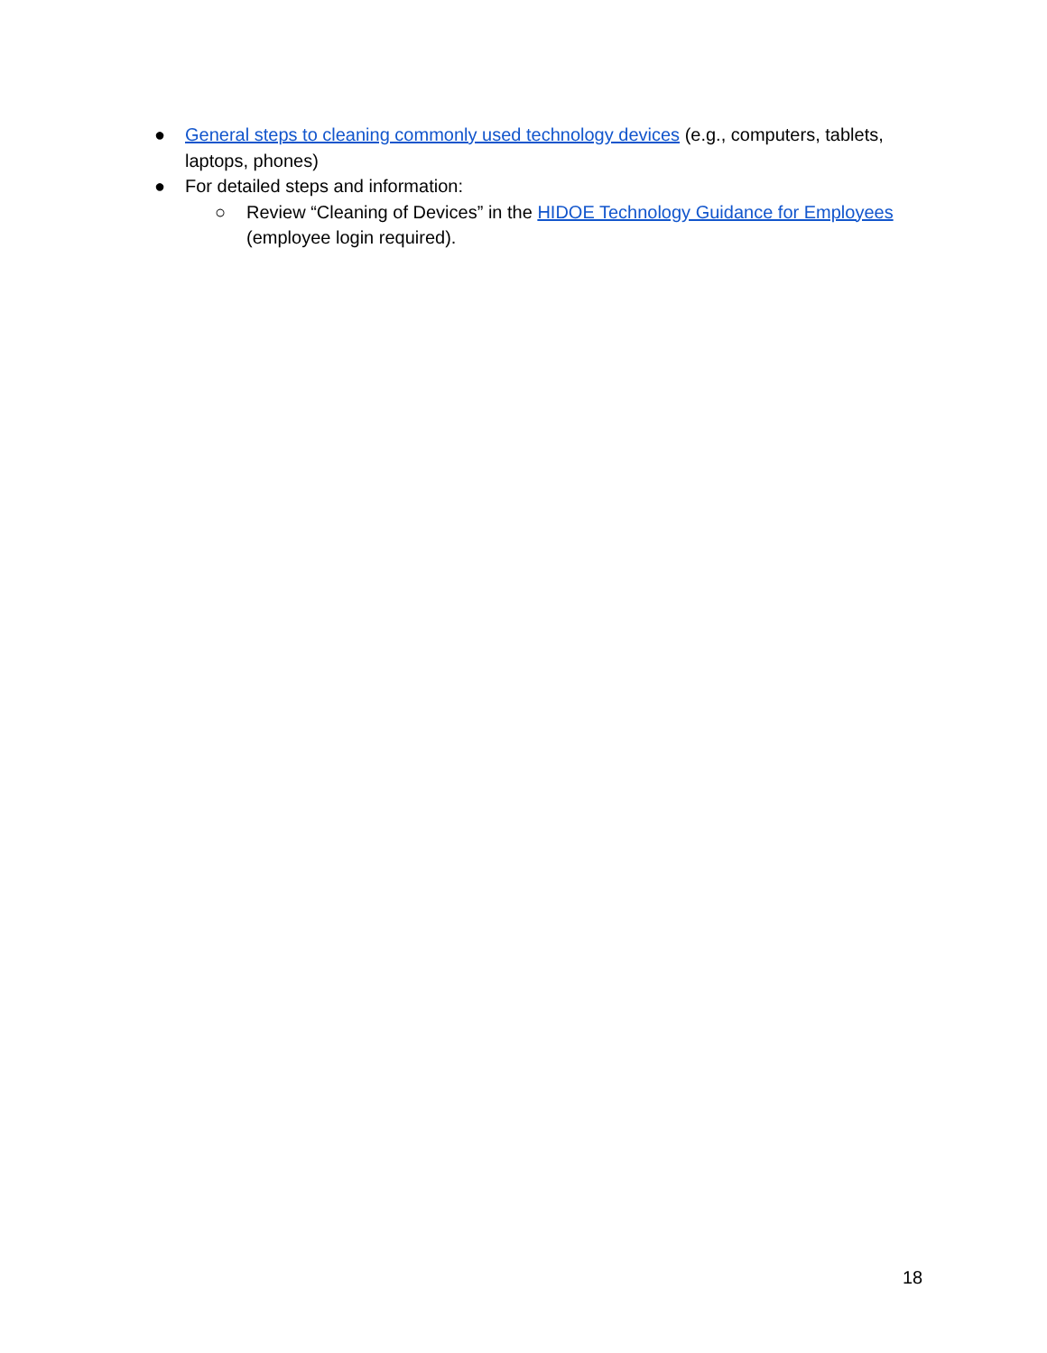● General steps to cleaning commonly used technology devices (e.g., computers, tablets, laptops, phones)
● For detailed steps and information:
○ Review “Cleaning of Devices” in the HIDOE Technology Guidance for Employees (employee login required).
18